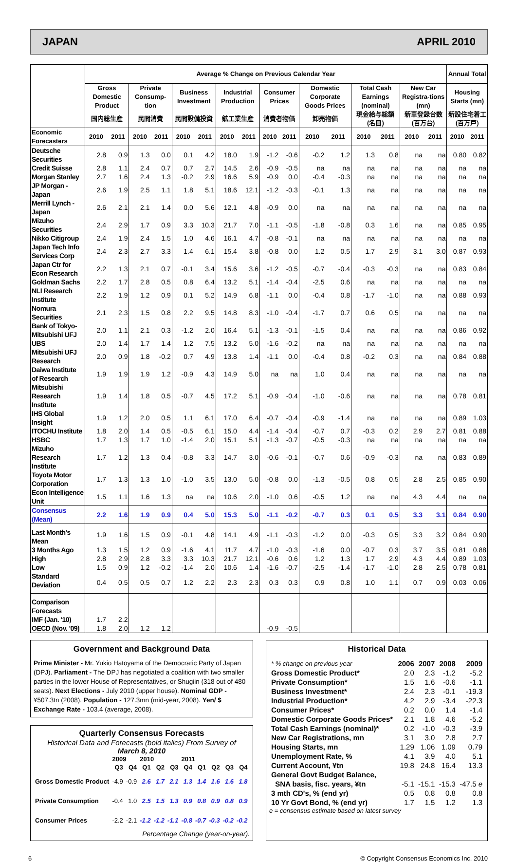JAPAN APRIL 2010
| | Average % Change on Previous Calendar Year | | | | | | | | | | | | | | | | Annual Total | |
| --- | --- | --- | --- | --- | --- | --- | --- | --- | --- | --- | --- | --- | --- | --- | --- | --- | --- | --- |
| | Gross Domestic Product | | Private Consump-tion | | Business Investment | | Industrial Production | | Consumer Prices | | Domestic Corporate Goods Prices | | Total Cash Earnings (nominal) | | New Car Registra-tions (mn) | | Housing Starts (mn) | |
| | 国内総生産 | | 民間消費 | | 民間設備投資 | | 鉱工業生産 | | 消費者物価 | | 卸売物価 | | 現金給与総額(名目) | | 新車登録台数(百万台) | | 新設住宅着工(百万戸) | |
| Economic Forecasters | 2010 | 2011 | 2010 | 2011 | 2010 | 2011 | 2010 | 2011 | 2010 | 2011 | 2010 | 2011 | 2010 | 2011 | 2010 | 2011 | 2010 | 2011 |
| Deutsche Securities | 2.8 | 0.9 | 1.3 | 0.0 | 0.1 | 4.2 | 18.0 | 1.9 | -1.2 | -0.6 | -0.2 | 1.2 | 1.3 | 0.8 | na | na | 0.80 | 0.82 |
| Credit Suisse | 2.8 | 1.1 | 2.4 | 0.7 | 0.7 | 2.7 | 14.5 | 2.6 | -0.9 | -0.5 | na | na | na | na | na | na | na | na |
| Morgan Stanley | 2.7 | 1.6 | 2.4 | 1.3 | -0.2 | 2.9 | 16.6 | 5.9 | -0.9 | 0.0 | -0.4 | -0.3 | na | na | na | na | na | na |
| JP Morgan - Japan | 2.6 | 1.9 | 2.5 | 1.1 | 1.8 | 5.1 | 18.6 | 12.1 | -1.2 | -0.3 | -0.1 | 1.3 | na | na | na | na | na | na |
| Merrill Lynch - Japan | 2.6 | 2.1 | 2.1 | 1.4 | 0.0 | 5.6 | 12.1 | 4.8 | -0.9 | 0.0 | na | na | na | na | na | na | na | na |
| Mizuho Securities | 2.4 | 2.9 | 1.7 | 0.9 | 3.3 | 10.3 | 21.7 | 7.0 | -1.1 | -0.5 | -1.8 | -0.8 | 0.3 | 1.6 | na | na | 0.85 | 0.95 |
| Nikko Citigroup | 2.4 | 1.9 | 2.4 | 1.5 | 1.0 | 4.6 | 16.1 | 4.7 | -0.8 | -0.1 | na | na | na | na | na | na | na | na |
| Japan Tech Info Services Corp | 2.4 | 2.3 | 2.7 | 3.3 | 1.4 | 6.1 | 15.4 | 3.8 | -0.8 | 0.0 | 1.2 | 0.5 | 1.7 | 2.9 | 3.1 | 3.0 | 0.87 | 0.93 |
| Japan Ctr for Econ Research | 2.2 | 1.3 | 2.1 | 0.7 | -0.1 | 3.4 | 15.6 | 3.6 | -1.2 | -0.5 | -0.7 | -0.4 | -0.3 | -0.3 | na | na | 0.83 | 0.84 |
| Goldman Sachs | 2.2 | 1.7 | 2.8 | 0.5 | 0.8 | 6.4 | 13.2 | 5.1 | -1.4 | -0.4 | -2.5 | 0.6 | na | na | na | na | na | na |
| NLI Research Institute | 2.2 | 1.9 | 1.2 | 0.9 | 0.1 | 5.2 | 14.9 | 6.8 | -1.1 | 0.0 | -0.4 | 0.8 | -1.7 | -1.0 | na | na | 0.88 | 0.93 |
| Nomura Securities | 2.1 | 2.3 | 1.5 | 0.8 | 2.2 | 9.5 | 14.8 | 8.3 | -1.0 | -0.4 | -1.7 | 0.7 | 0.6 | 0.5 | na | na | na | na |
| Bank of Tokyo-Mitsubishi UFJ | 2.0 | 1.1 | 2.1 | 0.3 | -1.2 | 2.0 | 16.4 | 5.1 | -1.3 | -0.1 | -1.5 | 0.4 | na | na | na | na | 0.86 | 0.92 |
| UBS | 2.0 | 1.4 | 1.7 | 1.4 | 1.2 | 7.5 | 13.2 | 5.0 | -1.6 | -0.2 | na | na | na | na | na | na | na | na |
| Mitsubishi UFJ Research | 2.0 | 0.9 | 1.8 | -0.2 | 0.7 | 4.9 | 13.8 | 1.4 | -1.1 | 0.0 | -0.4 | 0.8 | -0.2 | 0.3 | na | na | 0.84 | 0.88 |
| Daiwa Institute of Research | 1.9 | 1.9 | 1.9 | 1.2 | -0.9 | 4.3 | 14.9 | 5.0 | na | na | 1.0 | 0.4 | na | na | na | na | na | na |
| Mitsubishi Research Institute | 1.9 | 1.4 | 1.8 | 0.5 | -0.7 | 4.5 | 17.2 | 5.1 | -0.9 | -0.4 | -1.0 | -0.6 | na | na | na | na | 0.78 | 0.81 |
| IHS Global Insight | 1.9 | 1.2 | 2.0 | 0.5 | 1.1 | 6.1 | 17.0 | 6.4 | -0.7 | -0.4 | -0.9 | -1.4 | na | na | na | na | 0.89 | 1.03 |
| ITOCHU Institute | 1.8 | 2.0 | 1.4 | 0.5 | -0.5 | 6.1 | 15.0 | 4.4 | -1.4 | -0.4 | -0.7 | 0.7 | -0.3 | 0.2 | 2.9 | 2.7 | 0.81 | 0.88 |
| HSBC | 1.7 | 1.3 | 1.7 | 1.0 | -1.4 | 2.0 | 15.1 | 5.1 | -1.3 | -0.7 | -0.5 | -0.3 | na | na | na | na | na | na |
| Mizuho Research Institute | 1.7 | 1.2 | 1.3 | 0.4 | -0.8 | 3.3 | 14.7 | 3.0 | -0.6 | -0.1 | -0.7 | 0.6 | -0.9 | -0.3 | na | na | 0.83 | 0.89 |
| Toyota Motor Corporation | 1.7 | 1.3 | 1.3 | 1.0 | -1.0 | 3.5 | 13.0 | 5.0 | -0.8 | 0.0 | -1.3 | -0.5 | 0.8 | 0.5 | 2.8 | 2.5 | 0.85 | 0.90 |
| Econ Intelligence Unit | 1.5 | 1.1 | 1.6 | 1.3 | na | na | 10.6 | 2.0 | -1.0 | 0.6 | -0.5 | 1.2 | na | na | 4.3 | 4.4 | na | na |
| Consensus (Mean) | 2.2 | 1.6 | 1.9 | 0.9 | 0.4 | 5.0 | 15.3 | 5.0 | -1.1 | -0.2 | -0.7 | 0.3 | 0.1 | 0.5 | 3.3 | 3.1 | 0.84 | 0.90 |
| Last Month's Mean | 1.9 | 1.6 | 1.5 | 0.9 | -0.1 | 4.8 | 14.1 | 4.9 | -1.1 | -0.3 | -1.2 | 0.0 | -0.3 | 0.5 | 3.3 | 3.2 | 0.84 | 0.90 |
| 3 Months Ago | 1.3 | 1.5 | 1.2 | 0.9 | -1.6 | 4.1 | 11.7 | 4.7 | -1.0 | -0.3 | -1.6 | 0.0 | -0.7 | 0.3 | 3.7 | 3.5 | 0.81 | 0.88 |
| High | 2.8 | 2.9 | 2.8 | 3.3 | 3.3 | 10.3 | 21.7 | 12.1 | -0.6 | 0.6 | 1.2 | 1.3 | 1.7 | 2.9 | 4.3 | 4.4 | 0.89 | 1.03 |
| Low | 1.5 | 0.9 | 1.2 | -0.2 | -1.4 | 2.0 | 10.6 | 1.4 | -1.6 | -0.7 | -2.5 | -1.4 | -1.7 | -1.0 | 2.8 | 2.5 | 0.78 | 0.81 |
| Standard Deviation | 0.4 | 0.5 | 0.5 | 0.7 | 1.2 | 2.2 | 2.3 | 2.3 | 0.3 | 0.3 | 0.9 | 0.8 | 1.0 | 1.1 | 0.7 | 0.9 | 0.03 | 0.06 |
| Comparison Forecasts | | | | | | | | | | | | | | | | | | |
| IMF (Jan. '10) | 1.7 | 2.2 | | | | | | | | | | | | | | | | |
| OECD (Nov. '09) | 1.8 | 2.0 | 1.2 | 1.2 | | | | | -0.9 | -0.5 | | | | | | | | |
Government and Background Data
Prime Minister - Mr. Yukio Hatoyama of the Democratic Party of Japan (DPJ). Parliament - The DPJ has negotiated a coalition with two smaller parties in the lower House of Representatives, or Shugiin (318 out of 480 seats). Next Elections - July 2010 (upper house). Nominal GDP - ¥507.3tn (2008). Population - 127.3mn (mid-year, 2008). Yen/ $ Exchange Rate - 103.4 (average, 2008).
Quarterly Consensus Forecasts
Historical Data and Forecasts (bold italics) From Survey of
March 8, 2010
| | 2009 | | 2010 | | | 2011 | | | | |
| | Q3 | Q4 | Q1 | Q2 | Q3 | Q4 | Q1 | Q2 | Q3 | Q4 |
| Gross Domestic Product | -4.9 | -0.9 | 2.6 | 1.7 | 2.1 | 1.3 | 1.4 | 1.6 | 1.6 | 1.8 |
| Private Consumption | -0.4 | 1.0 | 2.5 | 1.5 | 1.3 | 0.9 | 0.8 | 0.9 | 0.8 | 0.9 |
| Consumer Prices | -2.2 | -2.1 | -1.2 | -1.2 | -1.1 | -0.8 | -0.7 | -0.3 | -0.2 | -0.2 |
Percentage Change (year-on-year).
Historical Data
| * % change on previous year | 2006 | 2007 | 2008 | 2009 |
| Gross Domestic Product* | 2.0 | 2.3 | -1.2 | -5.2 |
| Private Consumption* | 1.5 | 1.6 | -0.6 | -1.1 |
| Business Investment* | 2.4 | 2.3 | -0.1 | -19.3 |
| Industrial Production* | 4.2 | 2.9 | -3.4 | -22.3 |
| Consumer Prices* | 0.2 | 0.0 | 1.4 | -1.4 |
| Domestic Corporate Goods Prices* | 2.1 | 1.8 | 4.6 | -5.2 |
| Total Cash Earnings (nominal)* | 0.2 | -1.0 | -0.3 | -3.9 |
| New Car Registrations, mn | 3.1 | 3.0 | 2.8 | 2.7 |
| Housing Starts, mn | 1.29 | 1.06 | 1.09 | 0.79 |
| Unemployment Rate, % | 4.1 | 3.9 | 4.0 | 5.1 |
| Current Account, ¥tn | 19.8 | 24.8 | 16.4 | 13.3 |
| General Govt Budget Balance, | | | | |
| SNA basis, fisc. years, ¥tn | -5.1 | -15.1 | -15.3 | -47.5 e |
| 3 mth CD's, % (end yr) | 0.5 | 0.8 | 0.8 | 0.8 |
| 10 Yr Govt Bond, % (end yr) | 1.7 | 1.5 | 1.2 | 1.3 |
e = consensus estimate based on latest survey
6 © Copyright Consensus Economics Inc. 2010